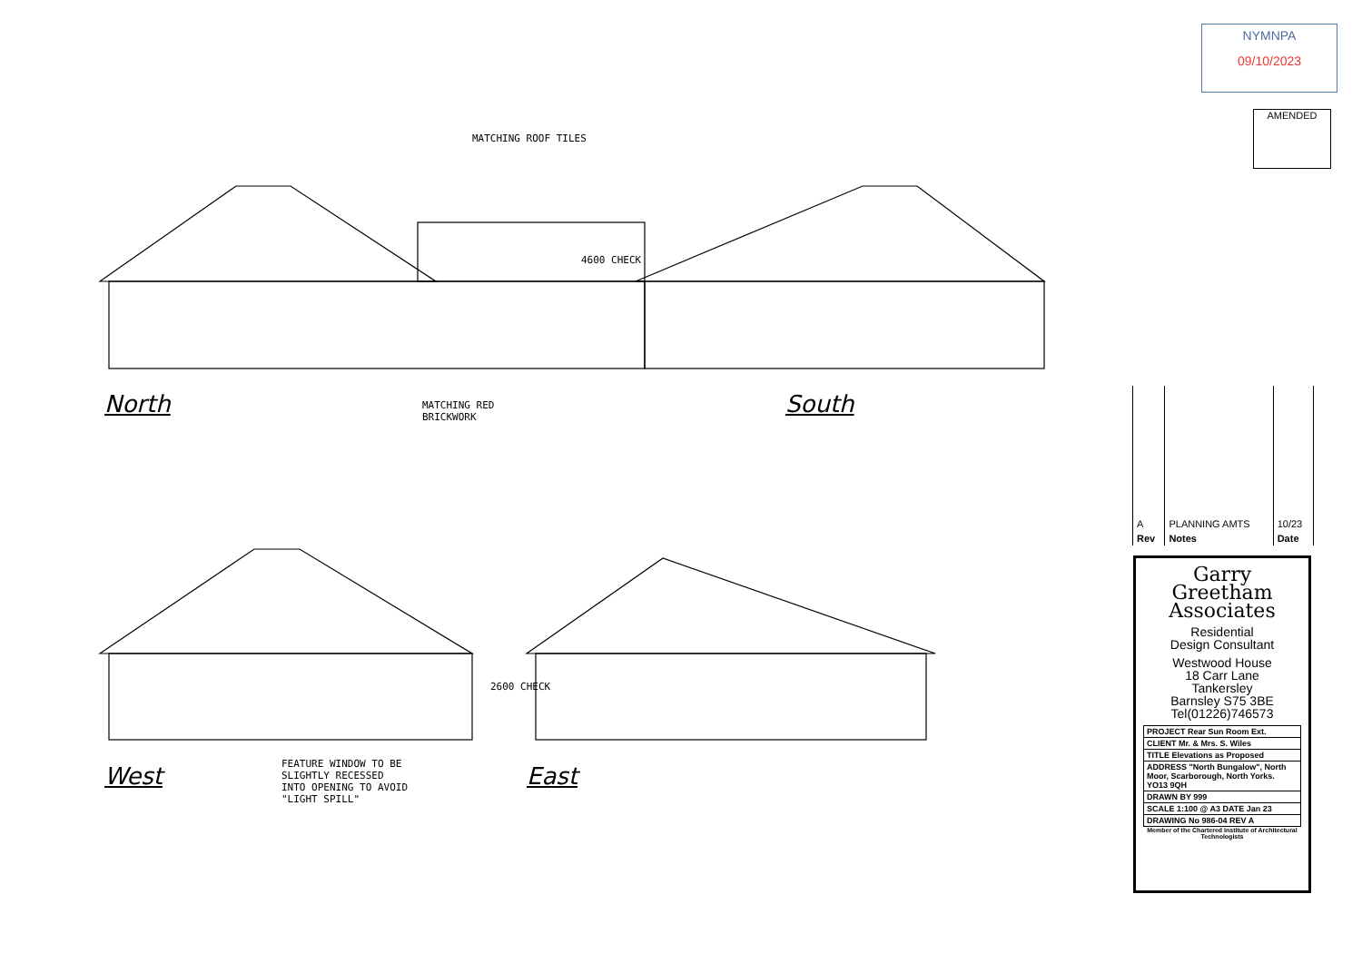NYMNPA
09/10/2023
AMENDED
MATCHING ROOF TILES
North
MATCHING RED
BRICKWORK
4600 CHECK
South
West
FEATURE WINDOW TO BE
SLIGHTLY RECESSED
INTO OPENING TO AVOID
"LIGHT SPILL"
2600 CHECK
East
| A | PLANNING AMTS | 10/23 |
| Rev | Notes | Date |
Garry
Greetham
Associates
Residential
Design Consultant
Westwood House
18 Carr Lane
Tankersley
Barnsley S75 3BE
Tel(01226)746573
| PROJECT Rear Sun Room Ext. |
| CLIENT Mr. & Mrs. S. Wiles |
| TITLE Elevations as Proposed |
| ADDRESS "North Bungalow", North Moor, Scarborough, North Yorks. YO13 9QH |
| DRAWN BY 999 |
| SCALE 1:100 @ A3 DATE Jan 23 |
| DRAWING No 986-04 REV A |
Member of the Chartered Institute of Architectural Technologists